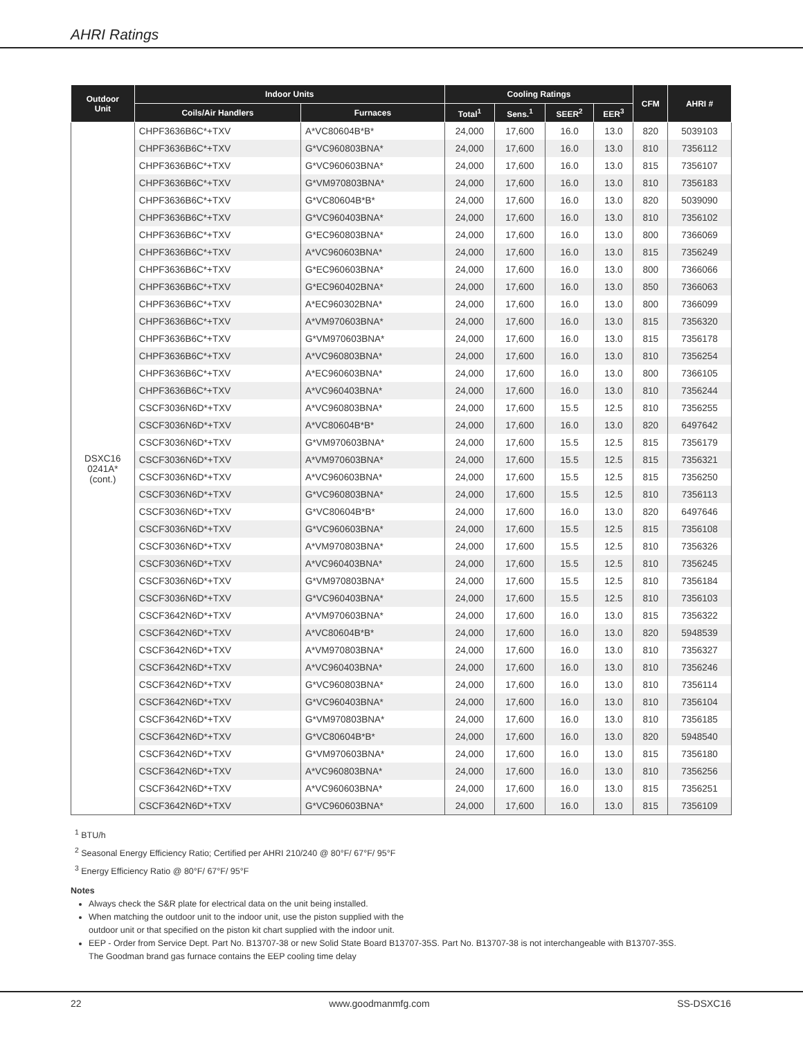AHRI Ratings
| Outdoor Unit | Indoor Units | | Cooling Ratings | | | | CFM | AHRI # |
| --- | --- | --- | --- | --- | --- | --- | --- | --- |
| | Coils/Air Handlers | Furnaces | Total<sup>1</sup> | Sens.<sup>1</sup> | SEER<sup>2</sup> | EER<sup>3</sup> | | |
| DSXC16 0241A* (cont.) | CHPF3636B6C*+TXV | A*VC80604B*B* | 24,000 | 17,600 | 16.0 | 13.0 | 820 | 5039103 |
| | CHPF3636B6C*+TXV | G*VC960803BNA* | 24,000 | 17,600 | 16.0 | 13.0 | 810 | 7356112 |
| | CHPF3636B6C*+TXV | G*VC960603BNA* | 24,000 | 17,600 | 16.0 | 13.0 | 815 | 7356107 |
| | CHPF3636B6C*+TXV | G*VM970803BNA* | 24,000 | 17,600 | 16.0 | 13.0 | 810 | 7356183 |
| | CHPF3636B6C*+TXV | G*VC80604B*B* | 24,000 | 17,600 | 16.0 | 13.0 | 820 | 5039090 |
| | CHPF3636B6C*+TXV | G*VC960403BNA* | 24,000 | 17,600 | 16.0 | 13.0 | 810 | 7356102 |
| | CHPF3636B6C*+TXV | G*EC960803BNA* | 24,000 | 17,600 | 16.0 | 13.0 | 800 | 7366069 |
| | CHPF3636B6C*+TXV | A*VC960603BNA* | 24,000 | 17,600 | 16.0 | 13.0 | 815 | 7356249 |
| | CHPF3636B6C*+TXV | G*EC960603BNA* | 24,000 | 17,600 | 16.0 | 13.0 | 800 | 7366066 |
| | CHPF3636B6C*+TXV | G*EC960402BNA* | 24,000 | 17,600 | 16.0 | 13.0 | 850 | 7366063 |
| | CHPF3636B6C*+TXV | A*EC960302BNA* | 24,000 | 17,600 | 16.0 | 13.0 | 800 | 7366099 |
| | CHPF3636B6C*+TXV | A*VM970603BNA* | 24,000 | 17,600 | 16.0 | 13.0 | 815 | 7356320 |
| | CHPF3636B6C*+TXV | G*VM970603BNA* | 24,000 | 17,600 | 16.0 | 13.0 | 815 | 7356178 |
| | CHPF3636B6C*+TXV | A*VC960803BNA* | 24,000 | 17,600 | 16.0 | 13.0 | 810 | 7356254 |
| | CHPF3636B6C*+TXV | A*EC960603BNA* | 24,000 | 17,600 | 16.0 | 13.0 | 800 | 7366105 |
| | CHPF3636B6C*+TXV | A*VC960403BNA* | 24,000 | 17,600 | 16.0 | 13.0 | 810 | 7356244 |
| | CSCF3036N6D*+TXV | A*VC960803BNA* | 24,000 | 17,600 | 15.5 | 12.5 | 810 | 7356255 |
| | CSCF3036N6D*+TXV | A*VC80604B*B* | 24,000 | 17,600 | 16.0 | 13.0 | 820 | 6497642 |
| | CSCF3036N6D*+TXV | G*VM970603BNA* | 24,000 | 17,600 | 15.5 | 12.5 | 815 | 7356179 |
| | CSCF3036N6D*+TXV | A*VM970603BNA* | 24,000 | 17,600 | 15.5 | 12.5 | 815 | 7356321 |
| | CSCF3036N6D*+TXV | A*VC960603BNA* | 24,000 | 17,600 | 15.5 | 12.5 | 815 | 7356250 |
| | CSCF3036N6D*+TXV | G*VC960803BNA* | 24,000 | 17,600 | 15.5 | 12.5 | 810 | 7356113 |
| | CSCF3036N6D*+TXV | G*VC80604B*B* | 24,000 | 17,600 | 16.0 | 13.0 | 820 | 6497646 |
| | CSCF3036N6D*+TXV | G*VC960603BNA* | 24,000 | 17,600 | 15.5 | 12.5 | 815 | 7356108 |
| | CSCF3036N6D*+TXV | A*VM970803BNA* | 24,000 | 17,600 | 15.5 | 12.5 | 810 | 7356326 |
| | CSCF3036N6D*+TXV | A*VC960403BNA* | 24,000 | 17,600 | 15.5 | 12.5 | 810 | 7356245 |
| | CSCF3036N6D*+TXV | G*VM970803BNA* | 24,000 | 17,600 | 15.5 | 12.5 | 810 | 7356184 |
| | CSCF3036N6D*+TXV | G*VC960403BNA* | 24,000 | 17,600 | 15.5 | 12.5 | 810 | 7356103 |
| | CSCF3642N6D*+TXV | A*VM970603BNA* | 24,000 | 17,600 | 16.0 | 13.0 | 815 | 7356322 |
| | CSCF3642N6D*+TXV | A*VC80604B*B* | 24,000 | 17,600 | 16.0 | 13.0 | 820 | 5948539 |
| | CSCF3642N6D*+TXV | A*VM970803BNA* | 24,000 | 17,600 | 16.0 | 13.0 | 810 | 7356327 |
| | CSCF3642N6D*+TXV | A*VC960403BNA* | 24,000 | 17,600 | 16.0 | 13.0 | 810 | 7356246 |
| | CSCF3642N6D*+TXV | G*VC960803BNA* | 24,000 | 17,600 | 16.0 | 13.0 | 810 | 7356114 |
| | CSCF3642N6D*+TXV | G*VC960403BNA* | 24,000 | 17,600 | 16.0 | 13.0 | 810 | 7356104 |
| | CSCF3642N6D*+TXV | G*VM970803BNA* | 24,000 | 17,600 | 16.0 | 13.0 | 810 | 7356185 |
| | CSCF3642N6D*+TXV | G*VC80604B*B* | 24,000 | 17,600 | 16.0 | 13.0 | 820 | 5948540 |
| | CSCF3642N6D*+TXV | G*VM970603BNA* | 24,000 | 17,600 | 16.0 | 13.0 | 815 | 7356180 |
| | CSCF3642N6D*+TXV | A*VC960803BNA* | 24,000 | 17,600 | 16.0 | 13.0 | 810 | 7356256 |
| | CSCF3642N6D*+TXV | A*VC960603BNA* | 24,000 | 17,600 | 16.0 | 13.0 | 815 | 7356251 |
| | CSCF3642N6D*+TXV | G*VC960603BNA* | 24,000 | 17,600 | 16.0 | 13.0 | 815 | 7356109 |
<sup>1</sup> BTU/h
<sup>2</sup> Seasonal Energy Efficiency Ratio; Certified per AHRI 210/240 @ 80°F/ 67°F/ 95°F
<sup>3</sup> Energy Efficiency Ratio @ 80°F/ 67°F/ 95°F
Notes
Always check the S&R plate for electrical data on the unit being installed.
When matching the outdoor unit to the indoor unit, use the piston supplied with the
outdoor unit or that specified on the piston kit chart supplied with the indoor unit.
EEP - Order from Service Dept. Part No. B13707-38 or new Solid State Board B13707-35S. Part No. B13707-38 is not interchangeable with B13707-35S.
The Goodman brand gas furnace contains the EEP cooling time delay
22 www.goodmanmfg.com SS-DSXC16